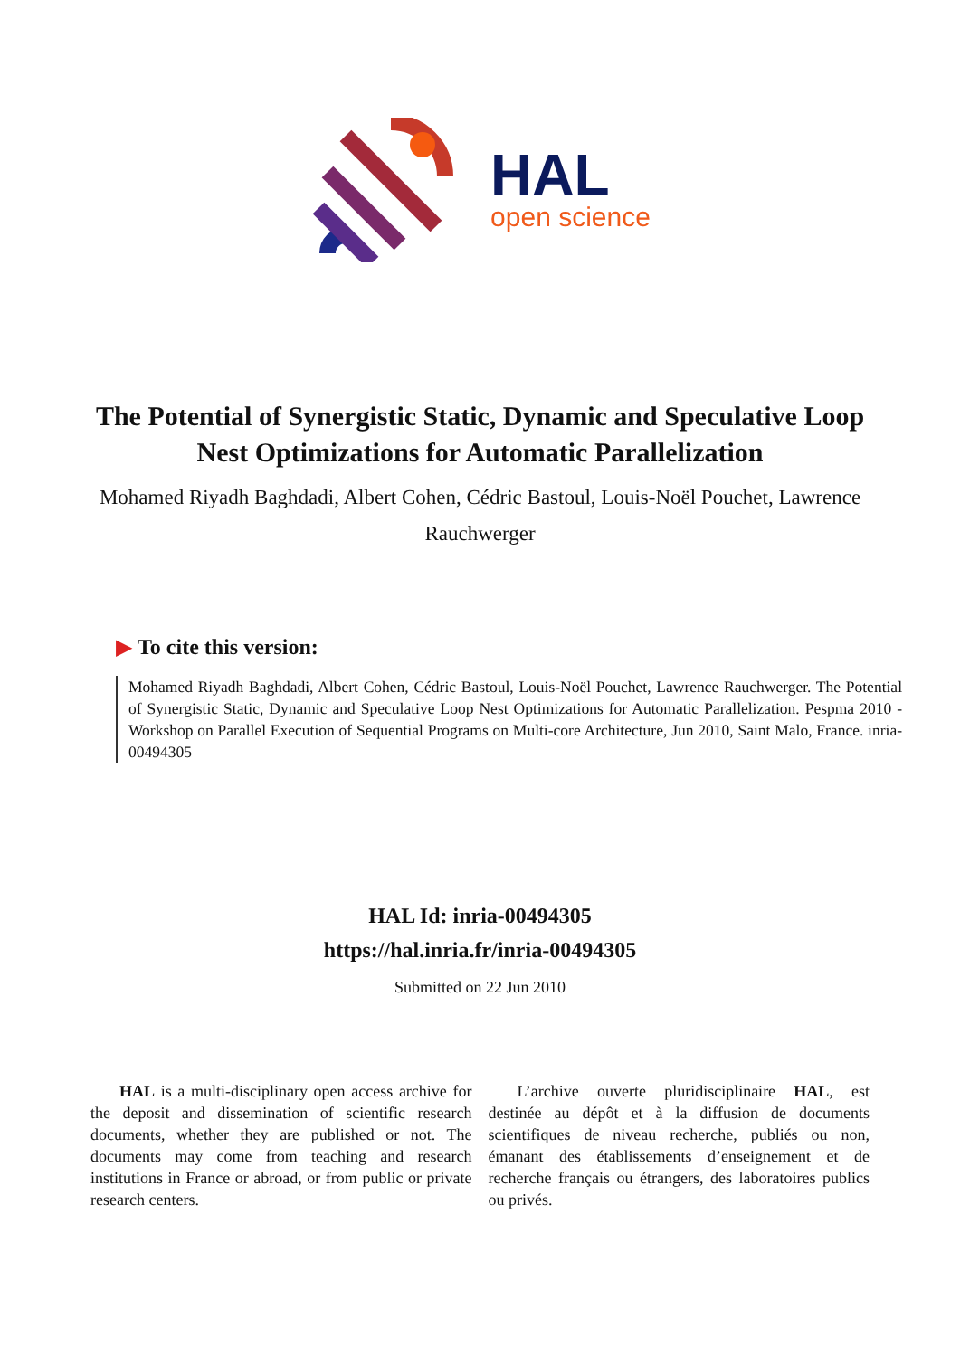HAL
open science
The Potential of Synergistic Static, Dynamic and Speculative Loop Nest Optimizations for Automatic Parallelization
Mohamed Riyadh Baghdadi, Albert Cohen, Cédric Bastoul, Louis-Noël Pouchet, Lawrence Rauchwerger
▶ To cite this version:
Mohamed Riyadh Baghdadi, Albert Cohen, Cédric Bastoul, Louis-Noël Pouchet, Lawrence Rauchwerger. The Potential of Synergistic Static, Dynamic and Speculative Loop Nest Optimizations for Automatic Parallelization. Pespma 2010 - Workshop on Parallel Execution of Sequential Programs on Multi-core Architecture, Jun 2010, Saint Malo, France. inria-00494305
HAL Id: inria-00494305
https://hal.inria.fr/inria-00494305
Submitted on 22 Jun 2010
HAL is a multi-disciplinary open access archive for the deposit and dissemination of scientific research documents, whether they are published or not. The documents may come from teaching and research institutions in France or abroad, or from public or private research centers.
L’archive ouverte pluridisciplinaire HAL, est destinée au dépôt et à la diffusion de documents scientifiques de niveau recherche, publiés ou non, émanant des établissements d’enseignement et de recherche français ou étrangers, des laboratoires publics ou privés.